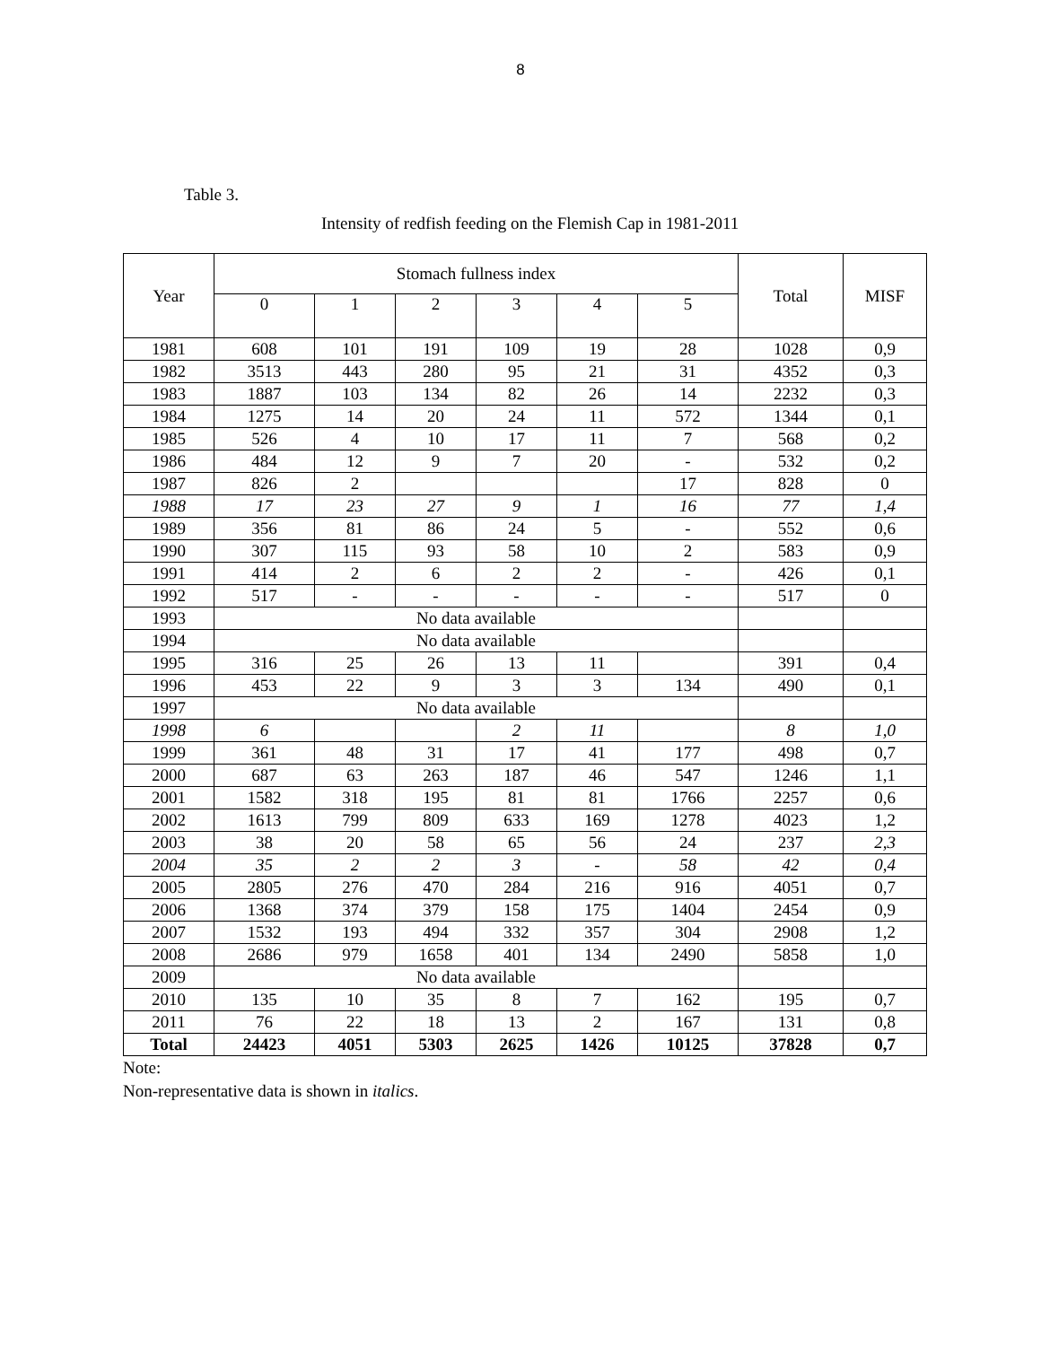8
Table 3.
Intensity of redfish feeding on the Flemish Cap in 1981-2011
| Year | Stomach fullness index | | | | | | Total | MISF |
| --- | --- | --- | --- | --- | --- | --- | --- | --- |
| | 0 | 1 | 2 | 3 | 4 | 5 | | |
| 1981 | 608 | 101 | 191 | 109 | 19 | 28 | 1028 | 0,9 |
| 1982 | 3513 | 443 | 280 | 95 | 21 | 31 | 4352 | 0,3 |
| 1983 | 1887 | 103 | 134 | 82 | 26 | 14 | 2232 | 0,3 |
| 1984 | 1275 | 14 | 20 | 24 | 11 | 572 | 1344 | 0,1 |
| 1985 | 526 | 4 | 10 | 17 | 11 | 7 | 568 | 0,2 |
| 1986 | 484 | 12 | 9 | 7 | 20 | - | 532 | 0,2 |
| 1987 | 826 | 2 | | | | 17 | 828 | 0 |
| 1988 | 17 | 23 | 27 | 9 | 1 | 16 | 77 | 1,4 |
| 1989 | 356 | 81 | 86 | 24 | 5 | - | 552 | 0,6 |
| 1990 | 307 | 115 | 93 | 58 | 10 | 2 | 583 | 0,9 |
| 1991 | 414 | 2 | 6 | 2 | 2 | - | 426 | 0,1 |
| 1992 | 517 | - | - | - | - | - | 517 | 0 |
| 1993 | No data available | | | | | | | |
| 1994 | No data available | | | | | | | |
| 1995 | 316 | 25 | 26 | 13 | 11 | | 391 | 0,4 |
| 1996 | 453 | 22 | 9 | 3 | 3 | 134 | 490 | 0,1 |
| 1997 | No data available | | | | | | | |
| 1998 | 6 | | | 2 | 11 | | 8 | 1,0 |
| 1999 | 361 | 48 | 31 | 17 | 41 | 177 | 498 | 0,7 |
| 2000 | 687 | 63 | 263 | 187 | 46 | 547 | 1246 | 1,1 |
| 2001 | 1582 | 318 | 195 | 81 | 81 | 1766 | 2257 | 0,6 |
| 2002 | 1613 | 799 | 809 | 633 | 169 | 1278 | 4023 | 1,2 |
| 2003 | 38 | 20 | 58 | 65 | 56 | 24 | 237 | 2,3 |
| 2004 | 35 | 2 | 2 | 3 | - | 58 | 42 | 0,4 |
| 2005 | 2805 | 276 | 470 | 284 | 216 | 916 | 4051 | 0,7 |
| 2006 | 1368 | 374 | 379 | 158 | 175 | 1404 | 2454 | 0,9 |
| 2007 | 1532 | 193 | 494 | 332 | 357 | 304 | 2908 | 1,2 |
| 2008 | 2686 | 979 | 1658 | 401 | 134 | 2490 | 5858 | 1,0 |
| 2009 | No data available | | | | | | | |
| 2010 | 135 | 10 | 35 | 8 | 7 | 162 | 195 | 0,7 |
| 2011 | 76 | 22 | 18 | 13 | 2 | 167 | 131 | 0,8 |
| Total | 24423 | 4051 | 5303 | 2625 | 1426 | 10125 | 37828 | 0,7 |
Note:
Non-representative data is shown in italics.